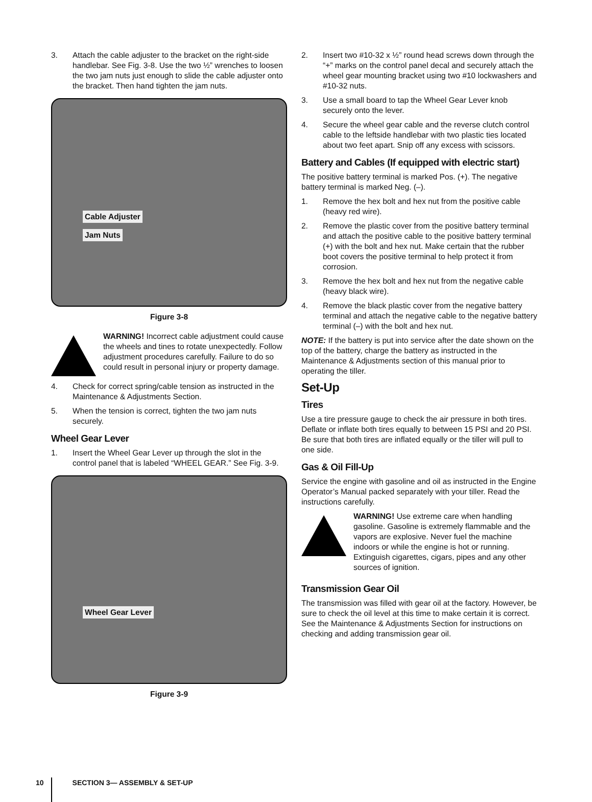3. Attach the cable adjuster to the bracket on the right-side handlebar. See Fig. 3-8. Use the two ½” wrenches to loosen the two jam nuts just enough to slide the cable adjuster onto the bracket. Then hand tighten the jam nuts.
Cable Adjuster
Jam Nuts
Figure 3-8
WARNING! Incorrect cable adjustment could cause the wheels and tines to rotate unexpectedly. Follow adjustment procedures carefully. Failure to do so could result in personal injury or property damage.
4. Check for correct spring/cable tension as instructed in the Maintenance & Adjustments Section.
5. When the tension is correct, tighten the two jam nuts securely.
Wheel Gear Lever
1. Insert the Wheel Gear Lever up through the slot in the control panel that is labeled “WHEEL GEAR.” See Fig. 3-9.
Wheel Gear Lever
Figure 3-9
2. Insert two #10-32 x ½” round head screws down through the “+” marks on the control panel decal and securely attach the wheel gear mounting bracket using two #10 lockwashers and #10-32 nuts.
3. Use a small board to tap the Wheel Gear Lever knob securely onto the lever.
4. Secure the wheel gear cable and the reverse clutch control cable to the leftside handlebar with two plastic ties located about two feet apart. Snip off any excess with scissors.
Battery and Cables (If equipped with electric start)
The positive battery terminal is marked Pos. (+). The negative battery terminal is marked Neg. (–).
1. Remove the hex bolt and hex nut from the positive cable (heavy red wire).
2. Remove the plastic cover from the positive battery terminal and attach the positive cable to the positive battery terminal (+) with the bolt and hex nut. Make certain that the rubber boot covers the positive terminal to help protect it from corrosion.
3. Remove the hex bolt and hex nut from the negative cable (heavy black wire).
4. Remove the black plastic cover from the negative battery terminal and attach the negative cable to the negative battery terminal (–) with the bolt and hex nut.
NOTE: If the battery is put into service after the date shown on the top of the battery, charge the battery as instructed in the Maintenance & Adjustments section of this manual prior to operating the tiller.
Set-Up
Tires
Use a tire pressure gauge to check the air pressure in both tires. Deflate or inflate both tires equally to between 15 PSI and 20 PSI. Be sure that both tires are inflated equally or the tiller will pull to one side.
Gas & Oil Fill-Up
Service the engine with gasoline and oil as instructed in the Engine Operator’s Manual packed separately with your tiller. Read the instructions carefully.
WARNING! Use extreme care when handling gasoline. Gasoline is extremely flammable and the vapors are explosive. Never fuel the machine indoors or while the engine is hot or running. Extinguish cigarettes, cigars, pipes and any other sources of ignition.
Transmission Gear Oil
The transmission was filled with gear oil at the factory. However, be sure to check the oil level at this time to make certain it is correct. See the Maintenance & Adjustments Section for instructions on checking and adding transmission gear oil.
10 SECTION 3— ASSEMBLY & SET-UP